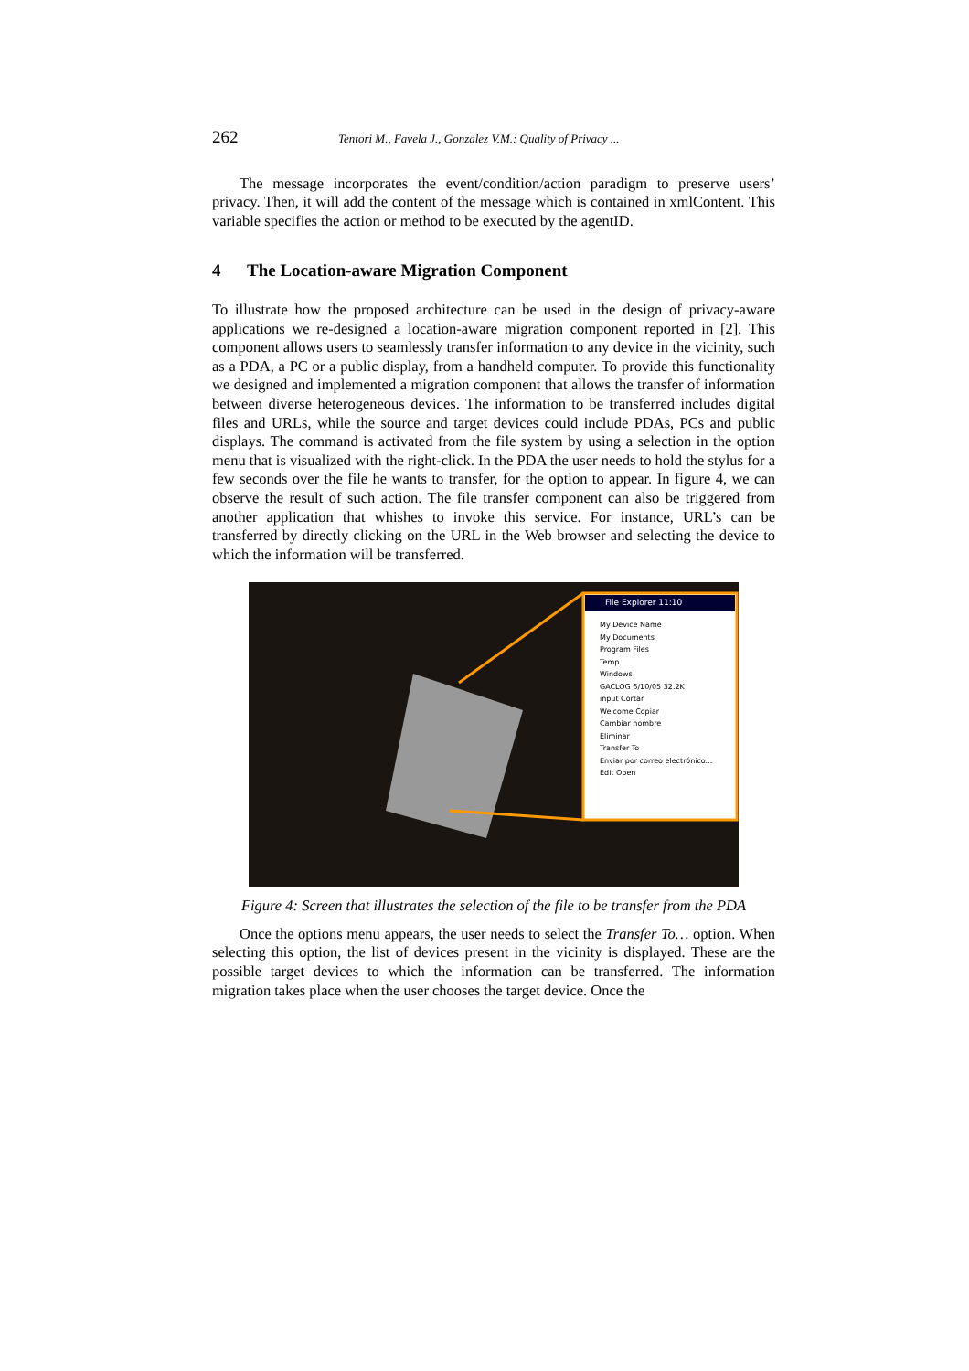262 Tentori M., Favela J., Gonzalez V.M.: Quality of Privacy ...
The message incorporates the event/condition/action paradigm to preserve users’ privacy. Then, it will add the content of the message which is contained in xmlContent. This variable specifies the action or method to be executed by the agentID.
4 The Location-aware Migration Component
To illustrate how the proposed architecture can be used in the design of privacy-aware applications we re-designed a location-aware migration component reported in [2]. This component allows users to seamlessly transfer information to any device in the vicinity, such as a PDA, a PC or a public display, from a handheld computer. To provide this functionality we designed and implemented a migration component that allows the transfer of information between diverse heterogeneous devices. The information to be transferred includes digital files and URLs, while the source and target devices could include PDAs, PCs and public displays. The command is activated from the file system by using a selection in the option menu that is visualized with the right-click. In the PDA the user needs to hold the stylus for a few seconds over the file he wants to transfer, for the option to appear. In figure 4, we can observe the result of such action. The file transfer component can also be triggered from another application that whishes to invoke this service. For instance, URL’s can be transferred by directly clicking on the URL in the Web browser and selecting the device to which the information will be transferred.
File Explorer 11:10
My Device Name
My Documents
Program Files
Temp
Windows
GACLOG 6/10/05 32.2K
input Cortar
Welcome Copiar
Cambiar nombre
Eliminar
Transfer To
Enviar por correo electrónico...
Edit Open
Figure 4: Screen that illustrates the selection of the file to be transfer from the PDA
Once the options menu appears, the user needs to select the Transfer To… option. When selecting this option, the list of devices present in the vicinity is displayed. These are the possible target devices to which the information can be transferred. The information migration takes place when the user chooses the target device. Once the